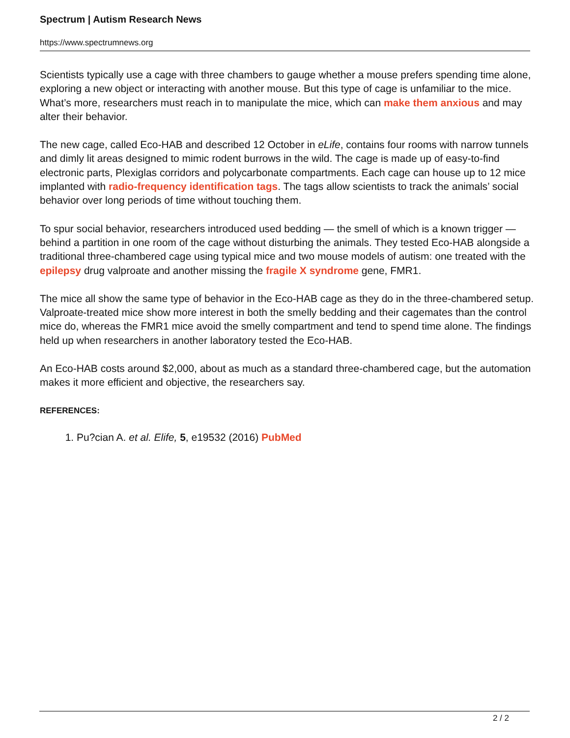Spectrum | Autism Research News
https://www.spectrumnews.org
Scientists typically use a cage with three chambers to gauge whether a mouse prefers spending time alone, exploring a new object or interacting with another mouse. But this type of cage is unfamiliar to the mice. What’s more, researchers must reach in to manipulate the mice, which can make them anxious and may alter their behavior.
The new cage, called Eco-HAB and described 12 October in eLife, contains four rooms with narrow tunnels and dimly lit areas designed to mimic rodent burrows in the wild. The cage is made up of easy-to-find electronic parts, Plexiglas corridors and polycarbonate compartments. Each cage can house up to 12 mice implanted with radio-frequency identification tags. The tags allow scientists to track the animals’ social behavior over long periods of time without touching them.
To spur social behavior, researchers introduced used bedding — the smell of which is a known trigger — behind a partition in one room of the cage without disturbing the animals. They tested Eco-HAB alongside a traditional three-chambered cage using typical mice and two mouse models of autism: one treated with the epilepsy drug valproate and another missing the fragile X syndrome gene, FMR1.
The mice all show the same type of behavior in the Eco-HAB cage as they do in the three-chambered setup. Valproate-treated mice show more interest in both the smelly bedding and their cagemates than the control mice do, whereas the FMR1 mice avoid the smelly compartment and tend to spend time alone. The findings held up when researchers in another laboratory tested the Eco-HAB.
An Eco-HAB costs around $2,000, about as much as a standard three-chambered cage, but the automation makes it more efficient and objective, the researchers say.
REFERENCES:
1. Pu?cian A. et al. Elife, 5, e19532 (2016) PubMed
2 / 2